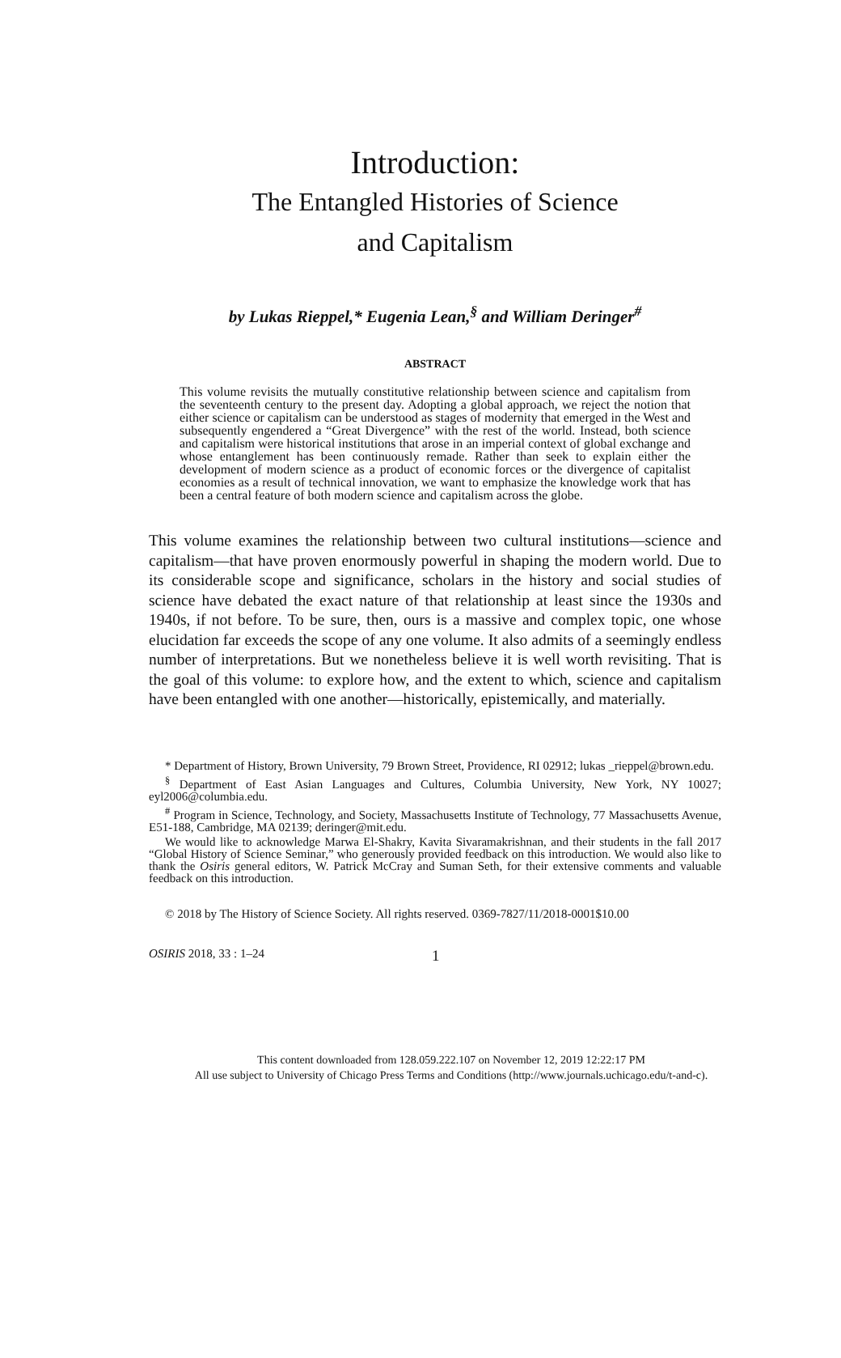Introduction:
The Entangled Histories of Science
and Capitalism
by Lukas Rieppel,* Eugenia Lean,<sup>§</sup> and William Deringer<sup>#</sup>
ABSTRACT
This volume revisits the mutually constitutive relationship between science and capitalism from the seventeenth century to the present day. Adopting a global approach, we reject the notion that either science or capitalism can be understood as stages of modernity that emerged in the West and subsequently engendered a “Great Divergence” with the rest of the world. Instead, both science and capitalism were historical institutions that arose in an imperial context of global exchange and whose entanglement has been continuously remade. Rather than seek to explain either the development of modern science as a product of economic forces or the divergence of capitalist economies as a result of technical innovation, we want to emphasize the knowledge work that has been a central feature of both modern science and capitalism across the globe.
This volume examines the relationship between two cultural institutions—science and capitalism—that have proven enormously powerful in shaping the modern world. Due to its considerable scope and significance, scholars in the history and social studies of science have debated the exact nature of that relationship at least since the 1930s and 1940s, if not before. To be sure, then, ours is a massive and complex topic, one whose elucidation far exceeds the scope of any one volume. It also admits of a seemingly endless number of interpretations. But we nonetheless believe it is well worth revisiting. That is the goal of this volume: to explore how, and the extent to which, science and capitalism have been entangled with one another—historically, epistemically, and materially.
* Department of History, Brown University, 79 Brown Street, Providence, RI 02912; lukas _rieppel@brown.edu.
<sup>§</sup> Department of East Asian Languages and Cultures, Columbia University, New York, NY 10027; eyl2006@columbia.edu.
<sup>#</sup> Program in Science, Technology, and Society, Massachusetts Institute of Technology, 77 Massachusetts Avenue, E51-188, Cambridge, MA 02139; deringer@mit.edu.
We would like to acknowledge Marwa El-Shakry, Kavita Sivaramakrishnan, and their students in the fall 2017 “Global History of Science Seminar,” who generously provided feedback on this introduction. We would also like to thank the Osiris general editors, W. Patrick McCray and Suman Seth, for their extensive comments and valuable feedback on this introduction.
© 2018 by The History of Science Society. All rights reserved. 0369-7827/11/2018-0001$10.00
OSIRIS 2018, 33 : 1–24 1
This content downloaded from 128.059.222.107 on November 12, 2019 12:22:17 PM
All use subject to University of Chicago Press Terms and Conditions (http://www.journals.uchicago.edu/t-and-c).